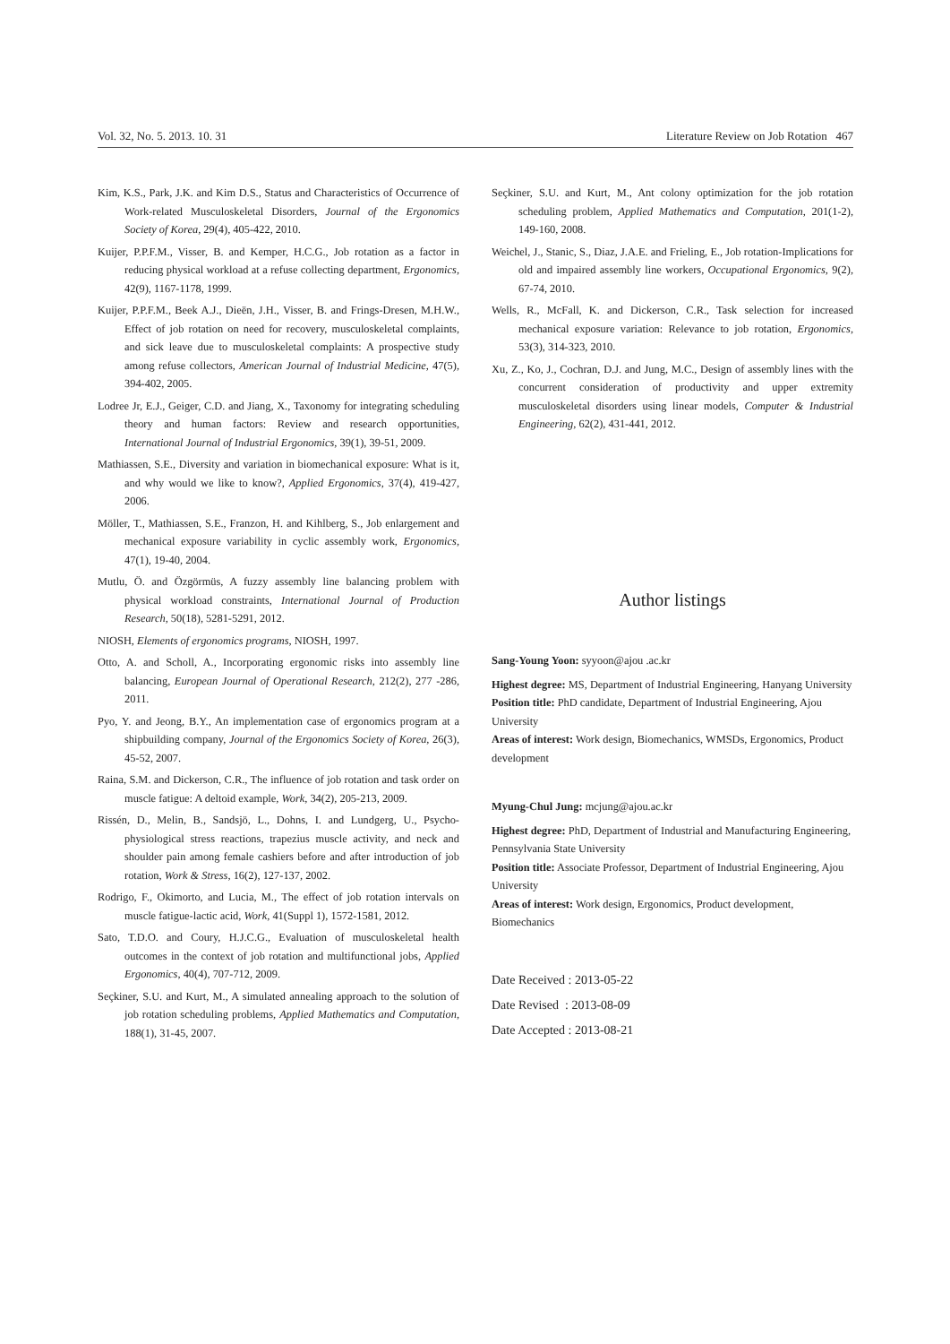Vol. 32, No. 5. 2013. 10. 31 Literature Review on Job Rotation 467
Kim, K.S., Park, J.K. and Kim D.S., Status and Characteristics of Occurrence of Work-related Musculoskeletal Disorders, Journal of the Ergonomics Society of Korea, 29(4), 405-422, 2010.
Kuijer, P.P.F.M., Visser, B. and Kemper, H.C.G., Job rotation as a factor in reducing physical workload at a refuse collecting department, Ergonomics, 42(9), 1167-1178, 1999.
Kuijer, P.P.F.M., Beek A.J., Dieën, J.H., Visser, B. and Frings-Dresen, M.H.W., Effect of job rotation on need for recovery, musculoskeletal complaints, and sick leave due to musculoskeletal complaints: A prospective study among refuse collectors, American Journal of Industrial Medicine, 47(5), 394-402, 2005.
Lodree Jr, E.J., Geiger, C.D. and Jiang, X., Taxonomy for integrating scheduling theory and human factors: Review and research opportunities, International Journal of Industrial Ergonomics, 39(1), 39-51, 2009.
Mathiassen, S.E., Diversity and variation in biomechanical exposure: What is it, and why would we like to know?, Applied Ergonomics, 37(4), 419-427, 2006.
Möller, T., Mathiassen, S.E., Franzon, H. and Kihlberg, S., Job enlargement and mechanical exposure variability in cyclic assembly work, Ergonomics, 47(1), 19-40, 2004.
Mutlu, Ö. and Özgörmüs, A fuzzy assembly line balancing problem with physical workload constraints, International Journal of Production Research, 50(18), 5281-5291, 2012.
NIOSH, Elements of ergonomics programs, NIOSH, 1997.
Otto, A. and Scholl, A., Incorporating ergonomic risks into assembly line balancing, European Journal of Operational Research, 212(2), 277 -286, 2011.
Pyo, Y. and Jeong, B.Y., An implementation case of ergonomics program at a shipbuilding company, Journal of the Ergonomics Society of Korea, 26(3), 45-52, 2007.
Raina, S.M. and Dickerson, C.R., The influence of job rotation and task order on muscle fatigue: A deltoid example, Work, 34(2), 205-213, 2009.
Rissén, D., Melin, B., Sandsjö, L., Dohns, I. and Lundgerg, U., Psycho-physiological stress reactions, trapezius muscle activity, and neck and shoulder pain among female cashiers before and after introduction of job rotation, Work & Stress, 16(2), 127-137, 2002.
Rodrigo, F., Okimorto, and Lucia, M., The effect of job rotation intervals on muscle fatigue-lactic acid, Work, 41(Suppl 1), 1572-1581, 2012.
Sato, T.D.O. and Coury, H.J.C.G., Evaluation of musculoskeletal health outcomes in the context of job rotation and multifunctional jobs, Applied Ergonomics, 40(4), 707-712, 2009.
Seçkiner, S.U. and Kurt, M., A simulated annealing approach to the solution of job rotation scheduling problems, Applied Mathematics and Computation, 188(1), 31-45, 2007.
Seçkiner, S.U. and Kurt, M., Ant colony optimization for the job rotation scheduling problem, Applied Mathematics and Computation, 201(1-2), 149-160, 2008.
Weichel, J., Stanic, S., Diaz, J.A.E. and Frieling, E., Job rotation-Implications for old and impaired assembly line workers, Occupational Ergonomics, 9(2), 67-74, 2010.
Wells, R., McFall, K. and Dickerson, C.R., Task selection for increased mechanical exposure variation: Relevance to job rotation, Ergonomics, 53(3), 314-323, 2010.
Xu, Z., Ko, J., Cochran, D.J. and Jung, M.C., Design of assembly lines with the concurrent consideration of productivity and upper extremity musculoskeletal disorders using linear models, Computer & Industrial Engineering, 62(2), 431-441, 2012.
Author listings
Sang-Young Yoon: syyoon@ajou .ac.kr
Highest degree: MS, Department of Industrial Engineering, Hanyang University
Position title: PhD candidate, Department of Industrial Engineering, Ajou University
Areas of interest: Work design, Biomechanics, WMSDs, Ergonomics, Product development
Myung-Chul Jung: mcjung@ajou.ac.kr
Highest degree: PhD, Department of Industrial and Manufacturing Engineering, Pennsylvania State University
Position title: Associate Professor, Department of Industrial Engineering, Ajou University
Areas of interest: Work design, Ergonomics, Product development, Biomechanics
Date Received : 2013-05-22
Date Revised : 2013-08-09
Date Accepted : 2013-08-21